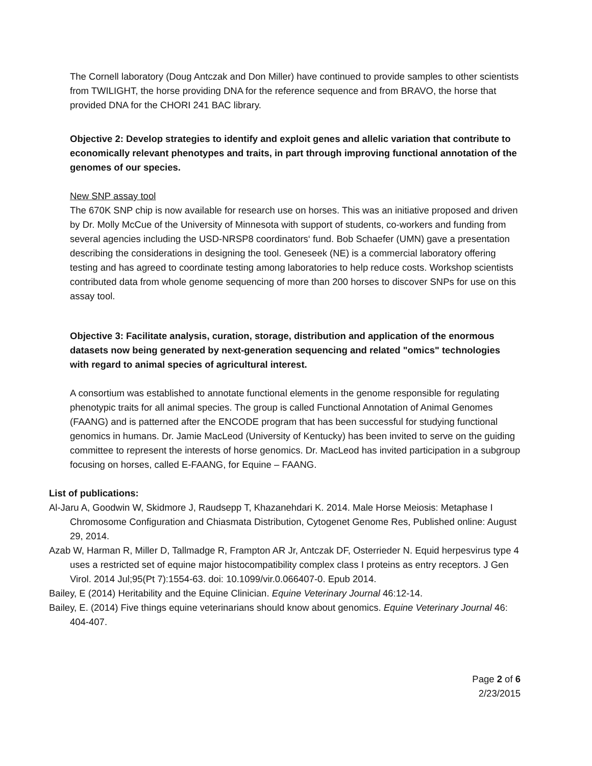The Cornell laboratory (Doug Antczak and Don Miller) have continued to provide samples to other scientists from TWILIGHT, the horse providing DNA for the reference sequence and from BRAVO, the horse that provided DNA for the CHORI 241 BAC library.
Objective 2: Develop strategies to identify and exploit genes and allelic variation that contribute to economically relevant phenotypes and traits, in part through improving functional annotation of the genomes of our species.
New SNP assay tool
The 670K SNP chip is now available for research use on horses. This was an initiative proposed and driven by Dr. Molly McCue of the University of Minnesota with support of students, co-workers and funding from several agencies including the USD-NRSP8 coordinators‘ fund. Bob Schaefer (UMN) gave a presentation describing the considerations in designing the tool. Geneseek (NE) is a commercial laboratory offering testing and has agreed to coordinate testing among laboratories to help reduce costs. Workshop scientists contributed data from whole genome sequencing of more than 200 horses to discover SNPs for use on this assay tool.
Objective 3: Facilitate analysis, curation, storage, distribution and application of the enormous datasets now being generated by next-generation sequencing and related "omics" technologies with regard to animal species of agricultural interest.
A consortium was established to annotate functional elements in the genome responsible for regulating phenotypic traits for all animal species. The group is called Functional Annotation of Animal Genomes (FAANG) and is patterned after the ENCODE program that has been successful for studying functional genomics in humans. Dr. Jamie MacLeod (University of Kentucky) has been invited to serve on the guiding committee to represent the interests of horse genomics. Dr. MacLeod has invited participation in a subgroup focusing on horses, called E-FAANG, for Equine – FAANG.
List of publications:
Al-Jaru A, Goodwin W, Skidmore J, Raudsepp T, Khazanehdari K. 2014. Male Horse Meiosis: Metaphase I Chromosome Configuration and Chiasmata Distribution, Cytogenet Genome Res, Published online: August 29, 2014.
Azab W, Harman R, Miller D, Tallmadge R, Frampton AR Jr, Antczak DF, Osterrieder N. Equid herpesvirus type 4 uses a restricted set of equine major histocompatibility complex class I proteins as entry receptors. J Gen Virol. 2014 Jul;95(Pt 7):1554-63. doi: 10.1099/vir.0.066407-0. Epub 2014.
Bailey, E (2014) Heritability and the Equine Clinician. Equine Veterinary Journal 46:12-14.
Bailey, E. (2014) Five things equine veterinarians should know about genomics. Equine Veterinary Journal 46: 404-407.
Page 2 of 6
2/23/2015